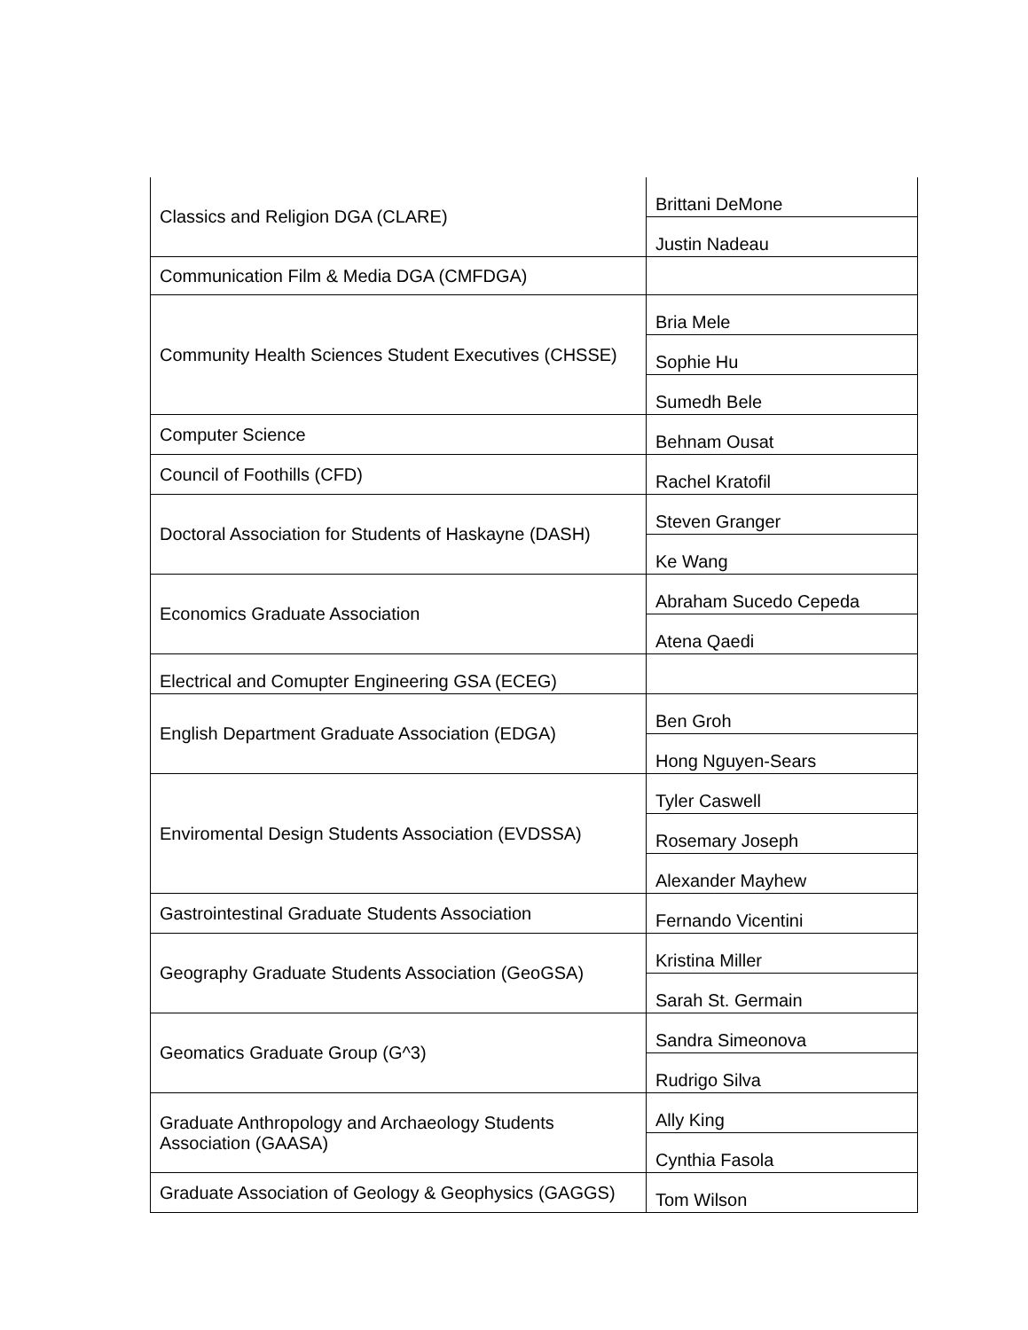| Classics and Religion DGA (CLARE) | Brittani DeMone |
| | Justin Nadeau |
| Communication Film & Media DGA (CMFDGA) | |
| Community Health Sciences Student Executives (CHSSE) | Bria Mele |
| | Sophie Hu |
| | Sumedh Bele |
| Computer Science | Behnam Ousat |
| Council of Foothills (CFD) | Rachel Kratofil |
| Doctoral Association for Students of Haskayne (DASH) | Steven Granger |
| | Ke Wang |
| Economics Graduate Association | Abraham Sucedo Cepeda |
| | Atena Qaedi |
| Electrical and Comupter Engineering GSA (ECEG) | |
| English Department Graduate Association (EDGA) | Ben Groh |
| | Hong Nguyen-Sears |
| Enviromental Design Students Association (EVDSSA) | Tyler Caswell |
| | Rosemary Joseph |
| | Alexander Mayhew |
| Gastrointestinal Graduate Students Association | Fernando Vicentini |
| Geography Graduate Students Association (GeoGSA) | Kristina Miller |
| | Sarah St. Germain |
| Geomatics Graduate Group (G^3) | Sandra Simeonova |
| | Rudrigo Silva |
| Graduate Anthropology and Archaeology Students Association (GAASA) | Ally King |
| | Cynthia Fasola |
| Graduate Association of Geology & Geophysics (GAGGS) | Tom Wilson |